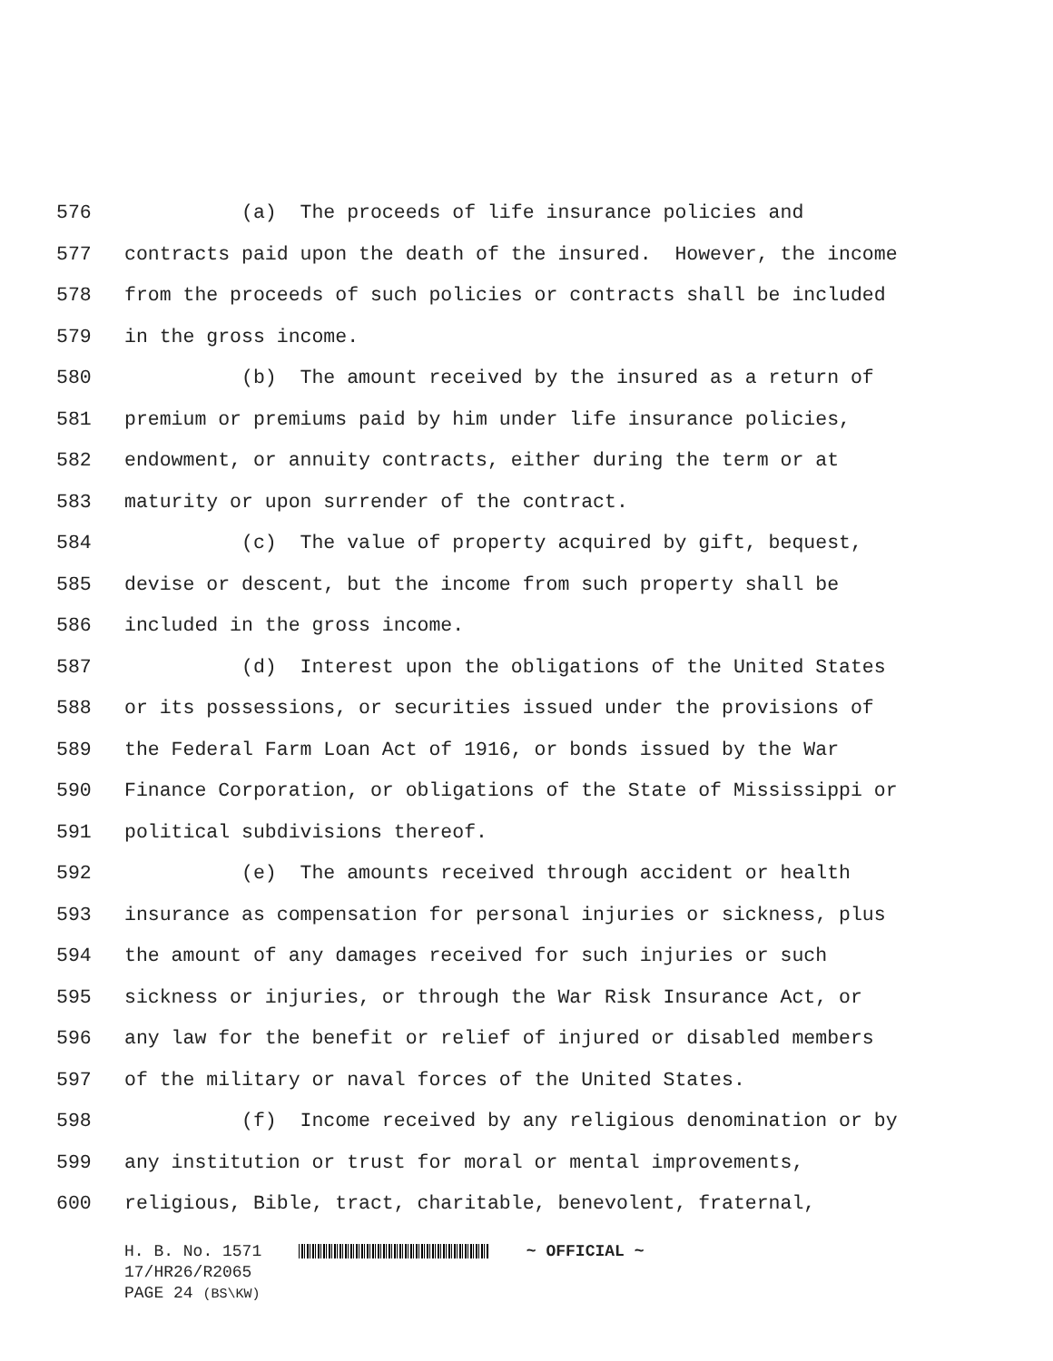576 (a) The proceeds of life insurance policies and
577 contracts paid upon the death of the insured. However, the income
578 from the proceeds of such policies or contracts shall be included
579 in the gross income.
580 (b) The amount received by the insured as a return of
581 premium or premiums paid by him under life insurance policies,
582 endowment, or annuity contracts, either during the term or at
583 maturity or upon surrender of the contract.
584 (c) The value of property acquired by gift, bequest,
585 devise or descent, but the income from such property shall be
586 included in the gross income.
587 (d) Interest upon the obligations of the United States
588 or its possessions, or securities issued under the provisions of
589 the Federal Farm Loan Act of 1916, or bonds issued by the War
590 Finance Corporation, or obligations of the State of Mississippi or
591 political subdivisions thereof.
592 (e) The amounts received through accident or health
593 insurance as compensation for personal injuries or sickness, plus
594 the amount of any damages received for such injuries or such
595 sickness or injuries, or through the War Risk Insurance Act, or
596 any law for the benefit or relief of injured or disabled members
597 of the military or naval forces of the United States.
598 (f) Income received by any religious denomination or by
599 any institution or trust for moral or mental improvements,
600 religious, Bible, tract, charitable, benevolent, fraternal,
H. B. No. 1571 ~ OFFICIAL ~
17/HR26/R2065
PAGE 24 (BS\KW)